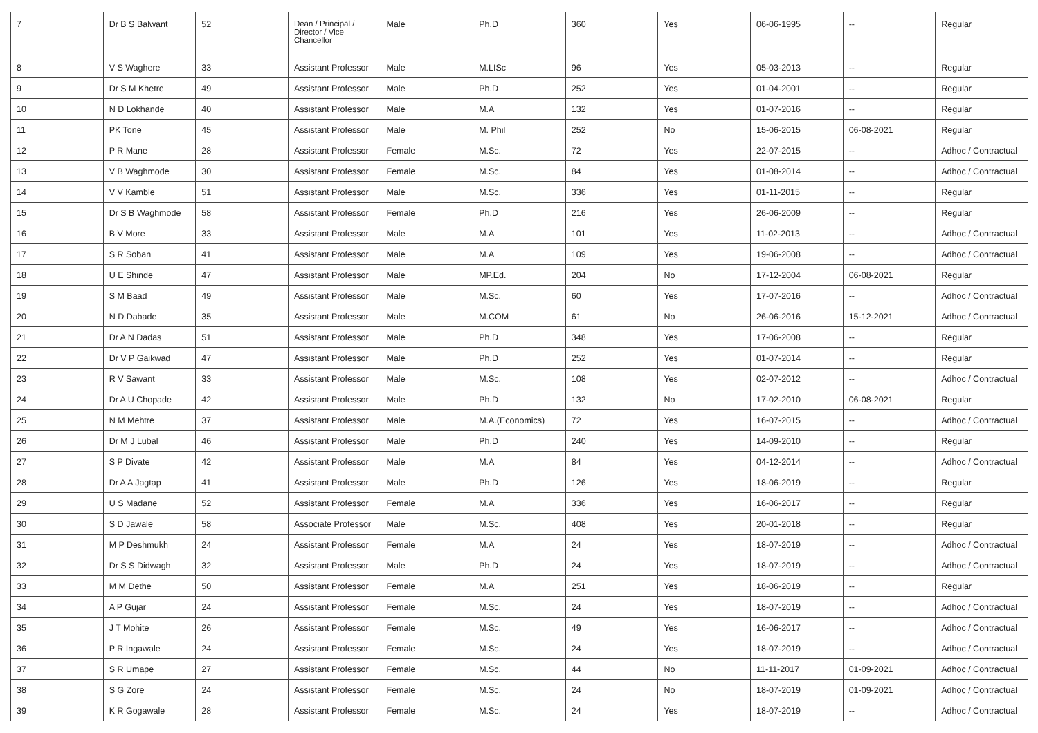| 7 | Dr B S Balwant | 52 | Dean / Principal / Director / Vice Chancellor | Male | Ph.D | 360 | Yes | 06-06-1995 | -- | Regular |
| 8 | V S Waghere | 33 | Assistant Professor | Male | M.LISc | 96 | Yes | 05-03-2013 | -- | Regular |
| 9 | Dr S M Khetre | 49 | Assistant Professor | Male | Ph.D | 252 | Yes | 01-04-2001 | -- | Regular |
| 10 | N D Lokhande | 40 | Assistant Professor | Male | M.A | 132 | Yes | 01-07-2016 | -- | Regular |
| 11 | PK Tone | 45 | Assistant Professor | Male | M. Phil | 252 | No | 15-06-2015 | 06-08-2021 | Regular |
| 12 | P R Mane | 28 | Assistant Professor | Female | M.Sc. | 72 | Yes | 22-07-2015 | -- | Adhoc / Contractual |
| 13 | V B Waghmode | 30 | Assistant Professor | Female | M.Sc. | 84 | Yes | 01-08-2014 | -- | Adhoc / Contractual |
| 14 | V V Kamble | 51 | Assistant Professor | Male | M.Sc. | 336 | Yes | 01-11-2015 | -- | Regular |
| 15 | Dr S B Waghmode | 58 | Assistant Professor | Female | Ph.D | 216 | Yes | 26-06-2009 | -- | Regular |
| 16 | B V More | 33 | Assistant Professor | Male | M.A | 101 | Yes | 11-02-2013 | -- | Adhoc / Contractual |
| 17 | S R Soban | 41 | Assistant Professor | Male | M.A | 109 | Yes | 19-06-2008 | -- | Adhoc / Contractual |
| 18 | U E Shinde | 47 | Assistant Professor | Male | MP.Ed. | 204 | No | 17-12-2004 | 06-08-2021 | Regular |
| 19 | S M Baad | 49 | Assistant Professor | Male | M.Sc. | 60 | Yes | 17-07-2016 | -- | Adhoc / Contractual |
| 20 | N D Dabade | 35 | Assistant Professor | Male | M.COM | 61 | No | 26-06-2016 | 15-12-2021 | Adhoc / Contractual |
| 21 | Dr A N Dadas | 51 | Assistant Professor | Male | Ph.D | 348 | Yes | 17-06-2008 | -- | Regular |
| 22 | Dr V P Gaikwad | 47 | Assistant Professor | Male | Ph.D | 252 | Yes | 01-07-2014 | -- | Regular |
| 23 | R V Sawant | 33 | Assistant Professor | Male | M.Sc. | 108 | Yes | 02-07-2012 | -- | Adhoc / Contractual |
| 24 | Dr A U Chopade | 42 | Assistant Professor | Male | Ph.D | 132 | No | 17-02-2010 | 06-08-2021 | Regular |
| 25 | N M Mehtre | 37 | Assistant Professor | Male | M.A.(Economics) | 72 | Yes | 16-07-2015 | -- | Adhoc / Contractual |
| 26 | Dr M J Lubal | 46 | Assistant Professor | Male | Ph.D | 240 | Yes | 14-09-2010 | -- | Regular |
| 27 | S P Divate | 42 | Assistant Professor | Male | M.A | 84 | Yes | 04-12-2014 | -- | Adhoc / Contractual |
| 28 | Dr A A Jagtap | 41 | Assistant Professor | Male | Ph.D | 126 | Yes | 18-06-2019 | -- | Regular |
| 29 | U S Madane | 52 | Assistant Professor | Female | M.A | 336 | Yes | 16-06-2017 | -- | Regular |
| 30 | S D Jawale | 58 | Associate Professor | Male | M.Sc. | 408 | Yes | 20-01-2018 | -- | Regular |
| 31 | M P Deshmukh | 24 | Assistant Professor | Female | M.A | 24 | Yes | 18-07-2019 | -- | Adhoc / Contractual |
| 32 | Dr S S Didwagh | 32 | Assistant Professor | Male | Ph.D | 24 | Yes | 18-07-2019 | -- | Adhoc / Contractual |
| 33 | M M Dethe | 50 | Assistant Professor | Female | M.A | 251 | Yes | 18-06-2019 | -- | Regular |
| 34 | A P Gujar | 24 | Assistant Professor | Female | M.Sc. | 24 | Yes | 18-07-2019 | -- | Adhoc / Contractual |
| 35 | J T Mohite | 26 | Assistant Professor | Female | M.Sc. | 49 | Yes | 16-06-2017 | -- | Adhoc / Contractual |
| 36 | P R Ingawale | 24 | Assistant Professor | Female | M.Sc. | 24 | Yes | 18-07-2019 | -- | Adhoc / Contractual |
| 37 | S R Umape | 27 | Assistant Professor | Female | M.Sc. | 44 | No | 11-11-2017 | 01-09-2021 | Adhoc / Contractual |
| 38 | S G Zore | 24 | Assistant Professor | Female | M.Sc. | 24 | No | 18-07-2019 | 01-09-2021 | Adhoc / Contractual |
| 39 | K R Gogawale | 28 | Assistant Professor | Female | M.Sc. | 24 | Yes | 18-07-2019 | -- | Adhoc / Contractual |